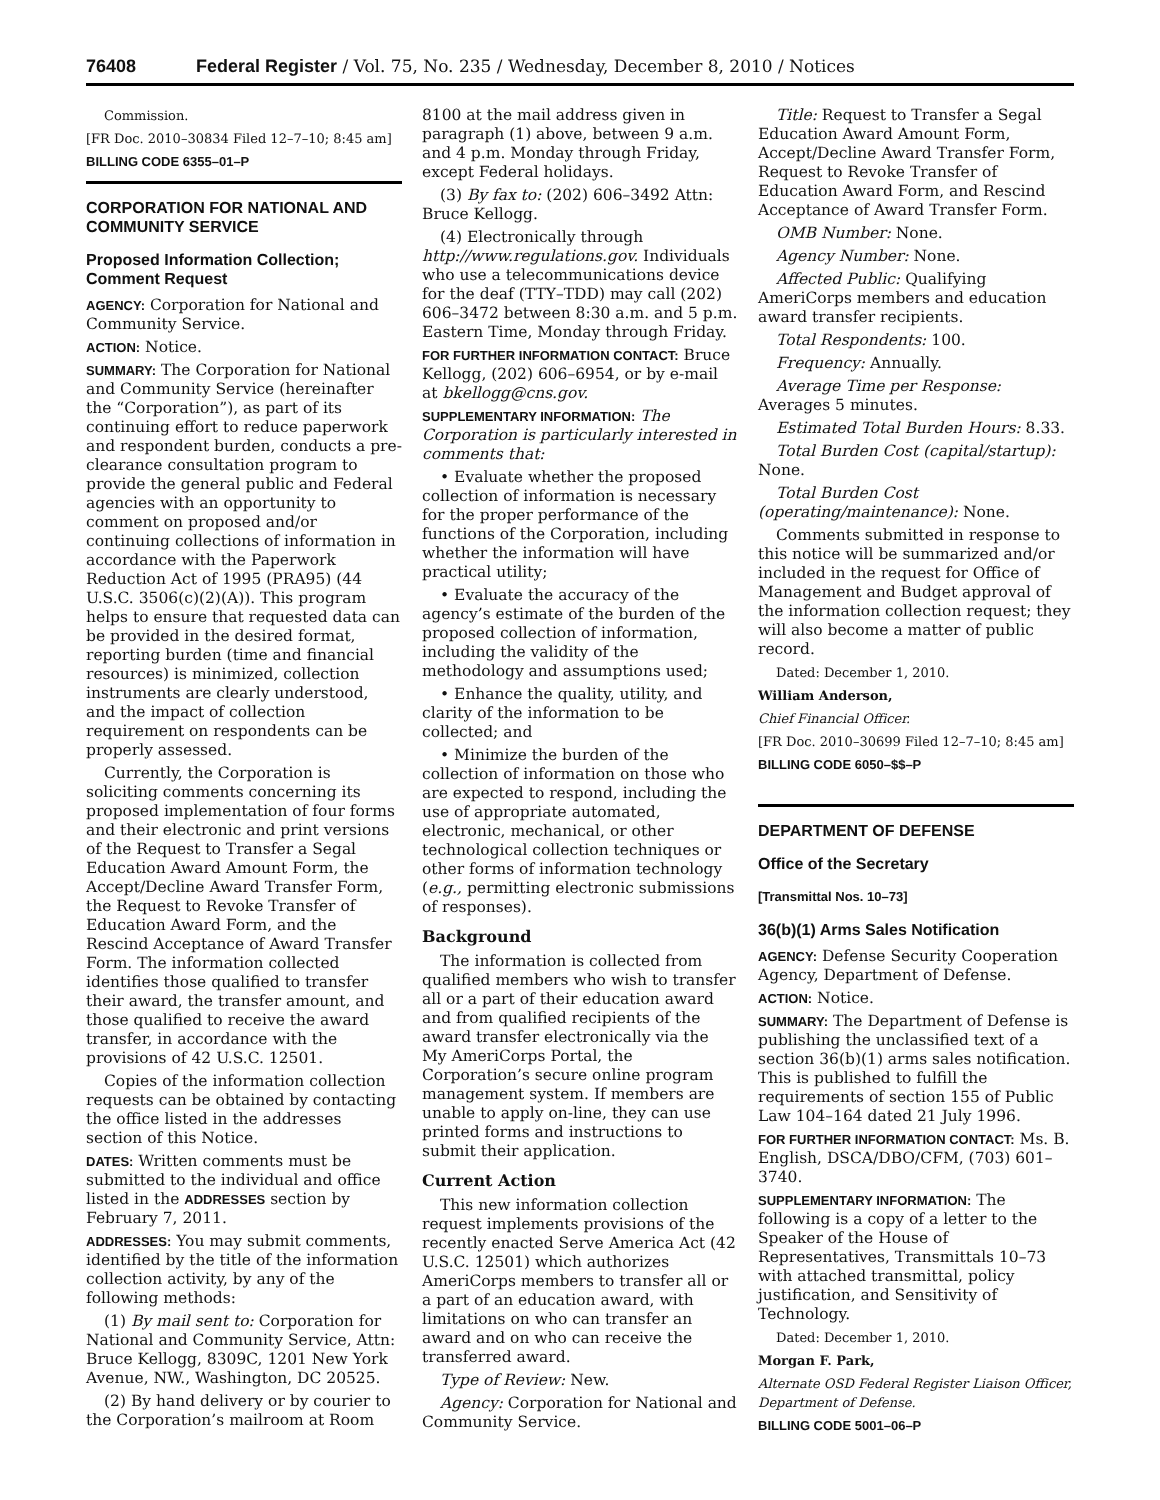76408 Federal Register / Vol. 75, No. 235 / Wednesday, December 8, 2010 / Notices
Commission.
[FR Doc. 2010–30834 Filed 12–7–10; 8:45 am]
BILLING CODE 6355–01–P
CORPORATION FOR NATIONAL AND COMMUNITY SERVICE
Proposed Information Collection; Comment Request
AGENCY: Corporation for National and Community Service.
ACTION: Notice.
SUMMARY: The Corporation for National and Community Service (hereinafter the “Corporation”), as part of its continuing effort to reduce paperwork and respondent burden, conducts a pre-clearance consultation program to provide the general public and Federal agencies with an opportunity to comment on proposed and/or continuing collections of information in accordance with the Paperwork Reduction Act of 1995 (PRA95) (44 U.S.C. 3506(c)(2)(A)). This program helps to ensure that requested data can be provided in the desired format, reporting burden (time and financial resources) is minimized, collection instruments are clearly understood, and the impact of collection requirement on respondents can be properly assessed.
Currently, the Corporation is soliciting comments concerning its proposed implementation of four forms and their electronic and print versions of the Request to Transfer a Segal Education Award Amount Form, the Accept/Decline Award Transfer Form, the Request to Revoke Transfer of Education Award Form, and the Rescind Acceptance of Award Transfer Form. The information collected identifies those qualified to transfer their award, the transfer amount, and those qualified to receive the award transfer, in accordance with the provisions of 42 U.S.C. 12501.
Copies of the information collection requests can be obtained by contacting the office listed in the addresses section of this Notice.
DATES: Written comments must be submitted to the individual and office listed in the ADDRESSES section by February 7, 2011.
ADDRESSES: You may submit comments, identified by the title of the information collection activity, by any of the following methods:
(1) By mail sent to: Corporation for National and Community Service, Attn: Bruce Kellogg, 8309C, 1201 New York Avenue, NW., Washington, DC 20525.
(2) By hand delivery or by courier to the Corporation’s mailroom at Room
8100 at the mail address given in paragraph (1) above, between 9 a.m. and 4 p.m. Monday through Friday, except Federal holidays.
(3) By fax to: (202) 606–3492 Attn: Bruce Kellogg.
(4) Electronically through http://www.regulations.gov. Individuals who use a telecommunications device for the deaf (TTY–TDD) may call (202) 606–3472 between 8:30 a.m. and 5 p.m. Eastern Time, Monday through Friday.
FOR FURTHER INFORMATION CONTACT: Bruce Kellogg, (202) 606–6954, or by e-mail at bkellogg@cns.gov.
SUPPLEMENTARY INFORMATION: The Corporation is particularly interested in comments that:
• Evaluate whether the proposed collection of information is necessary for the proper performance of the functions of the Corporation, including whether the information will have practical utility;
• Evaluate the accuracy of the agency’s estimate of the burden of the proposed collection of information, including the validity of the methodology and assumptions used;
• Enhance the quality, utility, and clarity of the information to be collected; and
• Minimize the burden of the collection of information on those who are expected to respond, including the use of appropriate automated, electronic, mechanical, or other technological collection techniques or other forms of information technology (e.g., permitting electronic submissions of responses).
Background
The information is collected from qualified members who wish to transfer all or a part of their education award and from qualified recipients of the award transfer electronically via the My AmeriCorps Portal, the Corporation’s secure online program management system. If members are unable to apply on-line, they can use printed forms and instructions to submit their application.
Current Action
This new information collection request implements provisions of the recently enacted Serve America Act (42 U.S.C. 12501) which authorizes AmeriCorps members to transfer all or a part of an education award, with limitations on who can transfer an award and on who can receive the transferred award.
Type of Review: New.
Agency: Corporation for National and Community Service.
Title: Request to Transfer a Segal Education Award Amount Form, Accept/Decline Award Transfer Form, Request to Revoke Transfer of Education Award Form, and Rescind Acceptance of Award Transfer Form.
OMB Number: None.
Agency Number: None.
Affected Public: Qualifying AmeriCorps members and education award transfer recipients.
Total Respondents: 100.
Frequency: Annually.
Average Time per Response: Averages 5 minutes.
Estimated Total Burden Hours: 8.33.
Total Burden Cost (capital/startup): None.
Total Burden Cost (operating/maintenance): None.
Comments submitted in response to this notice will be summarized and/or included in the request for Office of Management and Budget approval of the information collection request; they will also become a matter of public record.
Dated: December 1, 2010.
William Anderson,
Chief Financial Officer.
[FR Doc. 2010–30699 Filed 12–7–10; 8:45 am]
BILLING CODE 6050–$$–P
DEPARTMENT OF DEFENSE
Office of the Secretary
[Transmittal Nos. 10–73]
36(b)(1) Arms Sales Notification
AGENCY: Defense Security Cooperation Agency, Department of Defense.
ACTION: Notice.
SUMMARY: The Department of Defense is publishing the unclassified text of a section 36(b)(1) arms sales notification. This is published to fulfill the requirements of section 155 of Public Law 104–164 dated 21 July 1996.
FOR FURTHER INFORMATION CONTACT: Ms. B. English, DSCA/DBO/CFM, (703) 601–3740.
SUPPLEMENTARY INFORMATION: The following is a copy of a letter to the Speaker of the House of Representatives, Transmittals 10–73 with attached transmittal, policy justification, and Sensitivity of Technology.
Dated: December 1, 2010.
Morgan F. Park,
Alternate OSD Federal Register Liaison Officer, Department of Defense.
BILLING CODE 5001–06–P